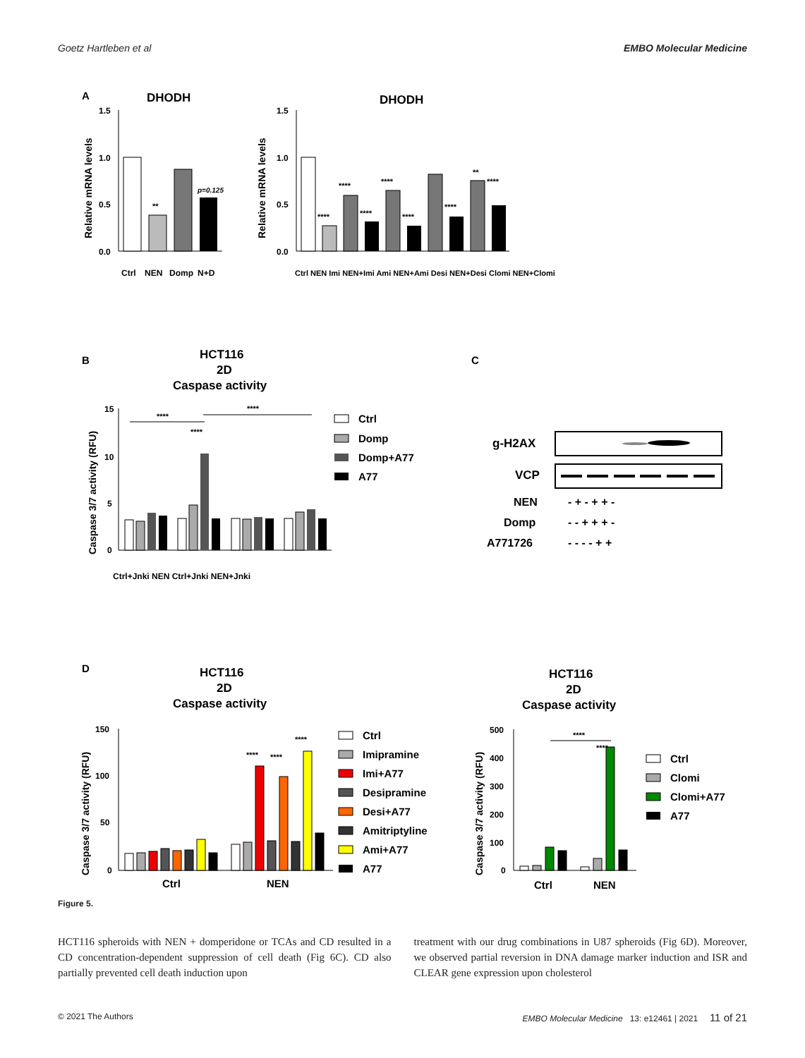Goetz Hartleben et al EMBO Molecular Medicine
A
DHODH
1.5
1.0
0.5
0.0
**
p=0.125
Ctrl
NEN
Domp
N+D
DHODH
1.5
1.0
0.5
0.0
****
****
****
****
****
****
**
****
Ctrl NEN Imi NEN+Imi Ami NEN+Ami Desi NEN+Desi Clomi NEN+Clomi
B
HCT116
2D
Caspase activity
15
10
5
0
****
****
****
Ctrl+Jnki NEN Ctrl+Jnki NEN+Jnki
Ctrl
Domp
Domp+A77
A77
C
g-H2AX
VCP
NEN
- + - + + -
Domp
- - + + + -
A771726
- - - - + +
D
HCT116
2D
Caspase activity
150
100
50
0
****
****
****
Ctrl
NEN
Ctrl
Imipramine
Imi+A77
Desipramine
Desi+A77
Amitriptyline
Ami+A77
A77
HCT116
2D
Caspase activity
500
400
300
200
100
0
****
****
Ctrl
NEN
Ctrl
Clomi
Clomi+A77
A77
Relative mRNA levels
Relative mRNA levels
Caspase 3/7 activity (RFU)
Caspase 3/7 activity (RFU)
Caspase 3/7 activity (RFU)
Figure 5.
HCT116 spheroids with NEN + domperidone or TCAs and CD resulted in a CD concentration-dependent suppression of cell death (Fig 6C). CD also partially prevented cell death induction upon
treatment with our drug combinations in U87 spheroids (Fig 6D). Moreover, we observed partial reversion in DNA damage marker induction and ISR and CLEAR gene expression upon cholesterol
© 2021 The Authors EMBO Molecular Medicine 13: e12461 | 2021 11 of 21